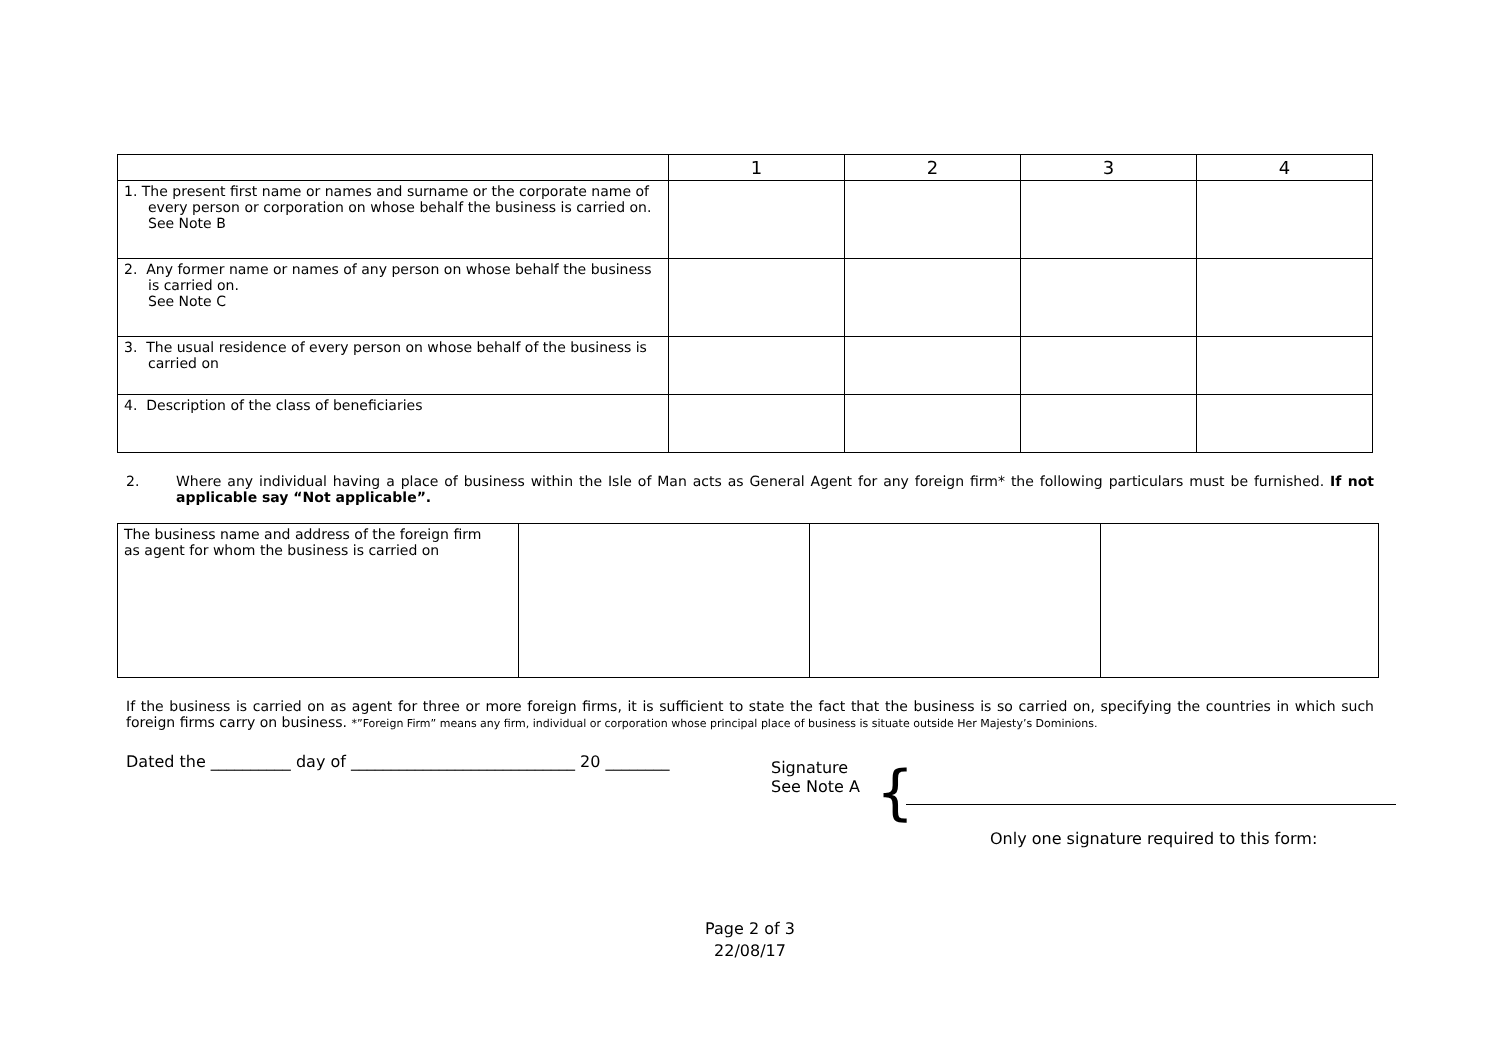| | 1 | 2 | 3 | 4 |
| --- | --- | --- | --- | --- |
| 1. The present first name or names and surname or the corporate name of every person or corporation on whose behalf the business is carried on. See Note B | | | | |
| 2. Any former name or names of any person on whose behalf the business is carried on. See Note C | | | | |
| 3. The usual residence of every person on whose behalf of the business is carried on | | | | |
| 4. Description of the class of beneficiaries | | | | |
2. Where any individual having a place of business within the Isle of Man acts as General Agent for any foreign firm* the following particulars must be furnished. If not applicable say “Not applicable”.
| The business name and address of the foreign firm as agent for whom the business is carried on | | | |
If the business is carried on as agent for three or more foreign firms, it is sufficient to state the fact that the business is so carried on, specifying the countries in which such foreign firms carry on business. *”Foreign Firm” means any firm, individual or corporation whose principal place of business is situate outside Her Majesty’s Dominions.
Dated the __________ day of ____________________________ 20 ________
Signature
See Note A
{
Only one signature required to this form:
Page 2 of 3
22/08/17